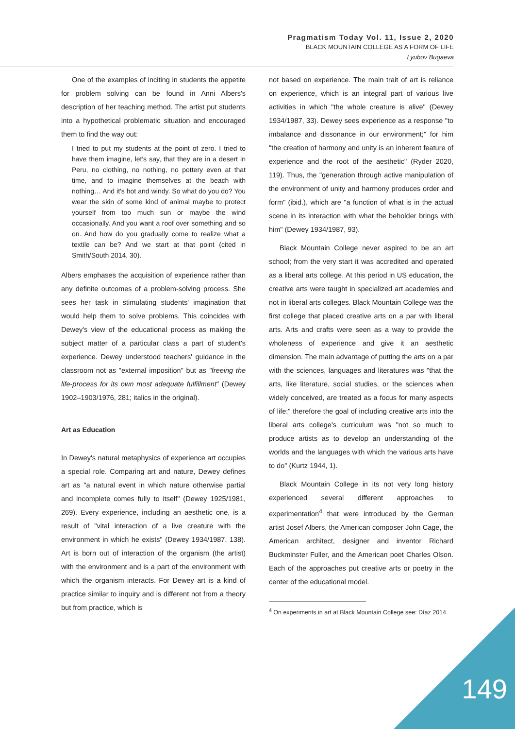Pragmatism Today Vol. 11, Issue 2, 2020
BLACK MOUNTAIN COLLEGE AS A FORM OF LIFE
Lyubov Bugaeva
One of the examples of inciting in students the appetite for problem solving can be found in Anni Albers's description of her teaching method. The artist put students into a hypothetical problematic situation and encouraged them to find the way out:
I tried to put my students at the point of zero. I tried to have them imagine, let's say, that they are in a desert in Peru, no clothing, no nothing, no pottery even at that time, and to imagine themselves at the beach with nothing… And it's hot and windy. So what do you do? You wear the skin of some kind of animal maybe to protect yourself from too much sun or maybe the wind occasionally. And you want a roof over something and so on. And how do you gradually come to realize what a textile can be? And we start at that point (cited in Smith/South 2014, 30).
Albers emphases the acquisition of experience rather than any definite outcomes of a problem-solving process. She sees her task in stimulating students' imagination that would help them to solve problems. This coincides with Dewey's view of the educational process as making the subject matter of a particular class a part of student's experience. Dewey understood teachers' guidance in the classroom not as "external imposition" but as "freeing the life-process for its own most adequate fulfillment" (Dewey 1902–1903/1976, 281; italics in the original).
Art as Education
In Dewey's natural metaphysics of experience art occupies a special role. Comparing art and nature, Dewey defines art as "a natural event in which nature otherwise partial and incomplete comes fully to itself" (Dewey 1925/1981, 269). Every experience, including an aesthetic one, is a result of "vital interaction of a live creature with the environment in which he exists" (Dewey 1934/1987, 138). Art is born out of interaction of the organism (the artist) with the environment and is a part of the environment with which the organism interacts. For Dewey art is a kind of practice similar to inquiry and is different not from a theory but from practice, which is
not based on experience. The main trait of art is reliance on experience, which is an integral part of various live activities in which "the whole creature is alive" (Dewey 1934/1987, 33). Dewey sees experience as a response "to imbalance and dissonance in our environment;" for him "the creation of harmony and unity is an inherent feature of experience and the root of the aesthetic" (Ryder 2020, 119). Thus, the "generation through active manipulation of the environment of unity and harmony produces order and form" (ibid.), which are "a function of what is in the actual scene in its interaction with what the beholder brings with him" (Dewey 1934/1987, 93).
Black Mountain College never aspired to be an art school; from the very start it was accredited and operated as a liberal arts college. At this period in US education, the creative arts were taught in specialized art academies and not in liberal arts colleges. Black Mountain College was the first college that placed creative arts on a par with liberal arts. Arts and crafts were seen as a way to provide the wholeness of experience and give it an aesthetic dimension. The main advantage of putting the arts on a par with the sciences, languages and literatures was "that the arts, like literature, social studies, or the sciences when widely conceived, are treated as a focus for many aspects of life;" therefore the goal of including creative arts into the liberal arts college's curriculum was "not so much to produce artists as to develop an understanding of the worlds and the languages with which the various arts have to do" (Kurtz 1944, 1).
Black Mountain College in its not very long history experienced several different approaches to experimentation<sup>4</sup> that were introduced by the German artist Josef Albers, the American composer John Cage, the American architect, designer and inventor Richard Buckminster Fuller, and the American poet Charles Olson. Each of the approaches put creative arts or poetry in the center of the educational model.
<sup>4</sup> On experiments in art at Black Mountain College see: Díaz 2014.
149